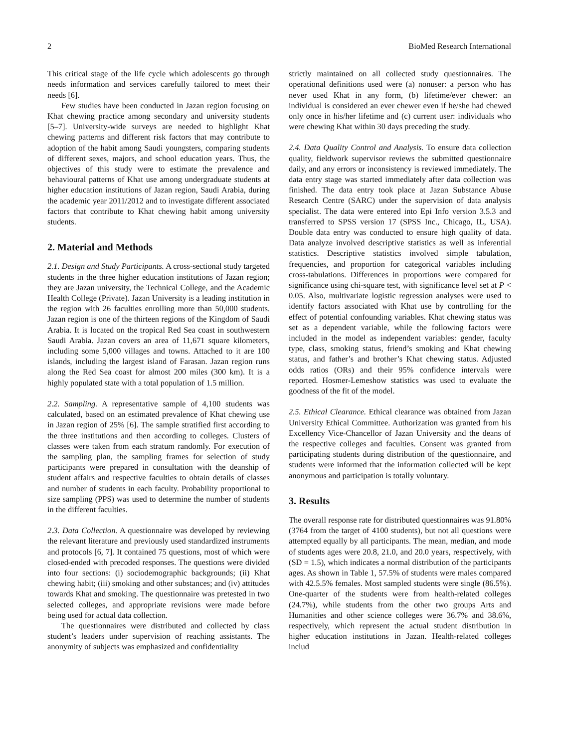2 BioMed Research International
This critical stage of the life cycle which adolescents go through needs information and services carefully tailored to meet their needs [6].
Few studies have been conducted in Jazan region focusing on Khat chewing practice among secondary and university students [5–7]. University-wide surveys are needed to highlight Khat chewing patterns and different risk factors that may contribute to adoption of the habit among Saudi youngsters, comparing students of different sexes, majors, and school education years. Thus, the objectives of this study were to estimate the prevalence and behavioural patterns of Khat use among undergraduate students at higher education institutions of Jazan region, Saudi Arabia, during the academic year 2011/2012 and to investigate different associated factors that contribute to Khat chewing habit among university students.
2. Material and Methods
2.1. Design and Study Participants. A cross-sectional study targeted students in the three higher education institutions of Jazan region; they are Jazan university, the Technical College, and the Academic Health College (Private). Jazan University is a leading institution in the region with 26 faculties enrolling more than 50,000 students. Jazan region is one of the thirteen regions of the Kingdom of Saudi Arabia. It is located on the tropical Red Sea coast in southwestern Saudi Arabia. Jazan covers an area of 11,671 square kilometers, including some 5,000 villages and towns. Attached to it are 100 islands, including the largest island of Farasan. Jazan region runs along the Red Sea coast for almost 200 miles (300 km). It is a highly populated state with a total population of 1.5 million.
2.2. Sampling. A representative sample of 4,100 students was calculated, based on an estimated prevalence of Khat chewing use in Jazan region of 25% [6]. The sample stratified first according to the three institutions and then according to colleges. Clusters of classes were taken from each stratum randomly. For execution of the sampling plan, the sampling frames for selection of study participants were prepared in consultation with the deanship of student affairs and respective faculties to obtain details of classes and number of students in each faculty. Probability proportional to size sampling (PPS) was used to determine the number of students in the different faculties.
2.3. Data Collection. A questionnaire was developed by reviewing the relevant literature and previously used standardized instruments and protocols [6, 7]. It contained 75 questions, most of which were closed-ended with precoded responses. The questions were divided into four sections: (i) sociodemographic backgrounds; (ii) Khat chewing habit; (iii) smoking and other substances; and (iv) attitudes towards Khat and smoking. The questionnaire was pretested in two selected colleges, and appropriate revisions were made before being used for actual data collection.
The questionnaires were distributed and collected by class student’s leaders under supervision of reaching assistants. The anonymity of subjects was emphasized and confidentiality
strictly maintained on all collected study questionnaires. The operational definitions used were (a) nonuser: a person who has never used Khat in any form, (b) lifetime/ever chewer: an individual is considered an ever chewer even if he/she had chewed only once in his/her lifetime and (c) current user: individuals who were chewing Khat within 30 days preceding the study.
2.4. Data Quality Control and Analysis. To ensure data collection quality, fieldwork supervisor reviews the submitted questionnaire daily, and any errors or inconsistency is reviewed immediately. The data entry stage was started immediately after data collection was finished. The data entry took place at Jazan Substance Abuse Research Centre (SARC) under the supervision of data analysis specialist. The data were entered into Epi Info version 3.5.3 and transferred to SPSS version 17 (SPSS Inc., Chicago, IL, USA). Double data entry was conducted to ensure high quality of data. Data analyze involved descriptive statistics as well as inferential statistics. Descriptive statistics involved simple tabulation, frequencies, and proportion for categorical variables including cross-tabulations. Differences in proportions were compared for significance using chi-square test, with significance level set at P < 0.05. Also, multivariate logistic regression analyses were used to identify factors associated with Khat use by controlling for the effect of potential confounding variables. Khat chewing status was set as a dependent variable, while the following factors were included in the model as independent variables: gender, faculty type, class, smoking status, friend’s smoking and Khat chewing status, and father’s and brother’s Khat chewing status. Adjusted odds ratios (ORs) and their 95% confidence intervals were reported. Hosmer-Lemeshow statistics was used to evaluate the goodness of the fit of the model.
2.5. Ethical Clearance. Ethical clearance was obtained from Jazan University Ethical Committee. Authorization was granted from his Excellency Vice-Chancellor of Jazan University and the deans of the respective colleges and faculties. Consent was granted from participating students during distribution of the questionnaire, and students were informed that the information collected will be kept anonymous and participation is totally voluntary.
3. Results
The overall response rate for distributed questionnaires was 91.80% (3764 from the target of 4100 students), but not all questions were attempted equally by all participants. The mean, median, and mode of students ages were 20.8, 21.0, and 20.0 years, respectively, with (SD = 1.5), which indicates a normal distribution of the participants ages. As shown in Table 1, 57.5% of students were males compared with 42.5.5% females. Most sampled students were single (86.5%). One-quarter of the students were from health-related colleges (24.7%), while students from the other two groups Arts and Humanities and other science colleges were 36.7% and 38.6%, respectively, which represent the actual student distribution in higher education institutions in Jazan. Health-related colleges includ